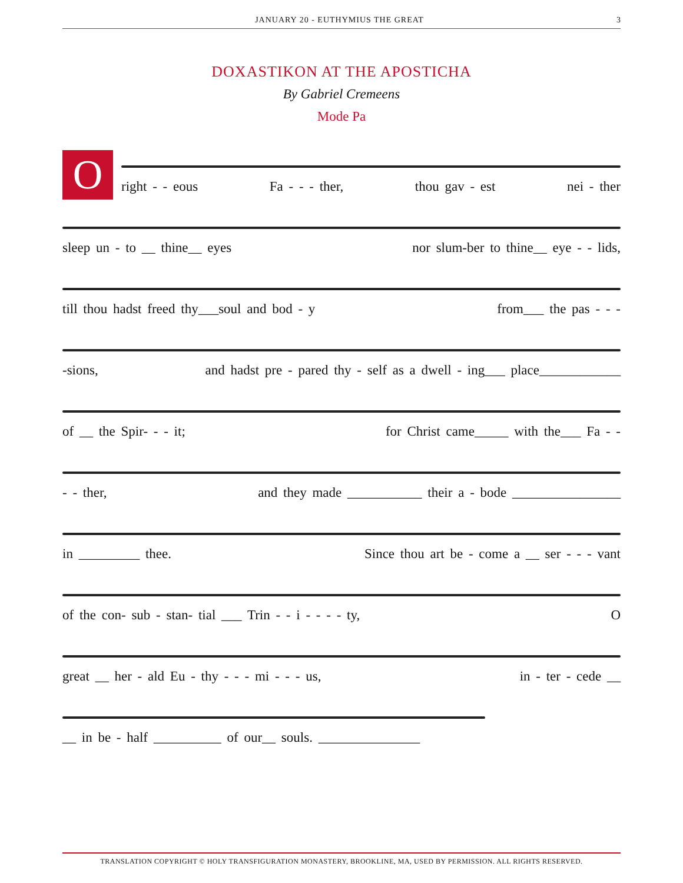JANUARY 20 - EUTHYMIUS THE GREAT 3
DOXASTIKON AT THE APOSTICHA
By Gabriel Cremeens
Mode Pa
O
right - - eous Fa - - - ther, thou gav - est nei - ther
sleep un - to __ thine__ eyes nor slum-ber to thine__ eye - - lids,
till thou hadst freed thy___soul and bod - y from___ the pas - - -
-sions, and hadst pre - pared thy - self as a dwell - ing___ place____________
of __ the Spir- - - it; for Christ came_____ with the___ Fa - -
- - ther, and they made ___________ their a - bode ________________
in _________ thee. Since thou art be - come a __ ser - - - vant
of the con- sub - stan- tial ___ Trin - - i - - - - ty, O
great __ her - ald Eu - thy - - - mi - - - us, in - ter - cede __
__ in be - half __________ of our__ souls. _______________
TRANSLATION COPYRIGHT © HOLY TRANSFIGURATION MONASTERY, BROOKLINE, MA, USED BY PERMISSION. ALL RIGHTS RESERVED.